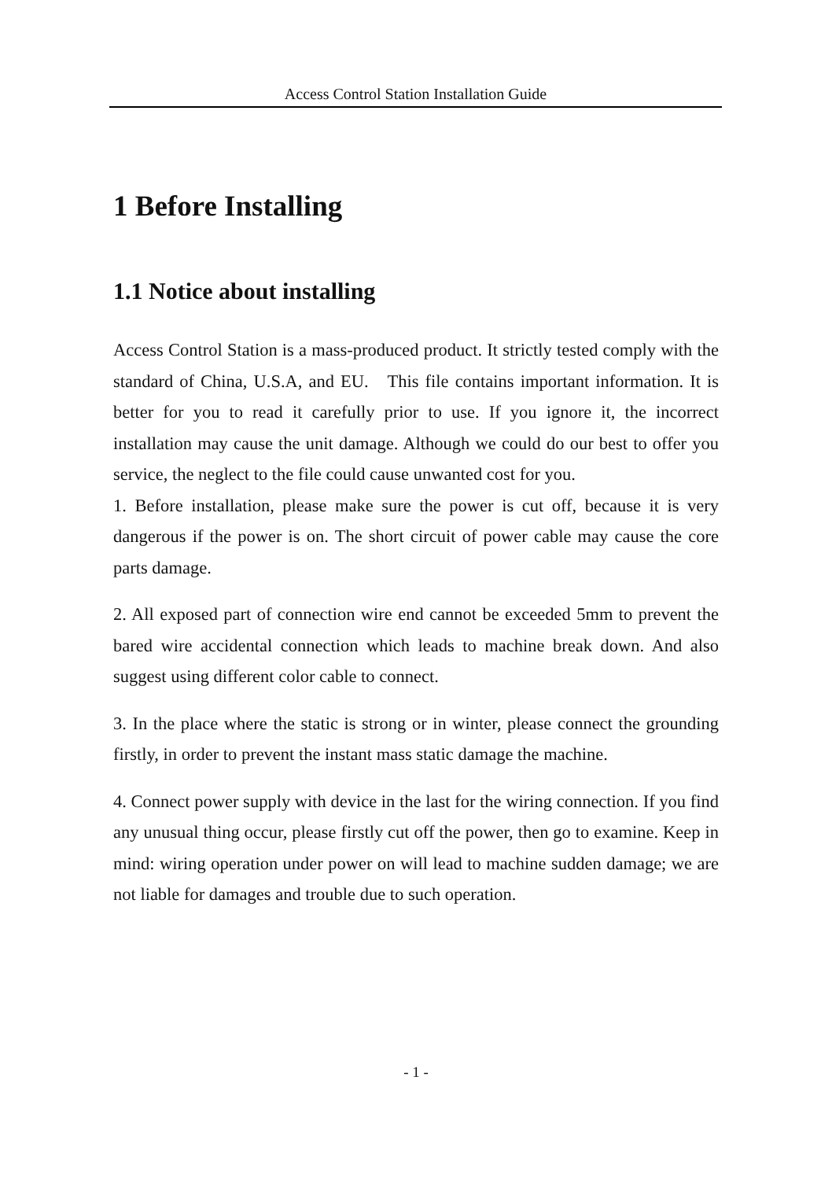Access Control Station Installation Guide
1 Before Installing
1.1 Notice about installing
Access Control Station is a mass-produced product. It strictly tested comply with the standard of China, U.S.A, and EU. This file contains important information. It is better for you to read it carefully prior to use. If you ignore it, the incorrect installation may cause the unit damage. Although we could do our best to offer you service, the neglect to the file could cause unwanted cost for you.
1. Before installation, please make sure the power is cut off, because it is very dangerous if the power is on. The short circuit of power cable may cause the core parts damage.
2. All exposed part of connection wire end cannot be exceeded 5mm to prevent the bared wire accidental connection which leads to machine break down. And also suggest using different color cable to connect.
3. In the place where the static is strong or in winter, please connect the grounding firstly, in order to prevent the instant mass static damage the machine.
4. Connect power supply with device in the last for the wiring connection. If you find any unusual thing occur, please firstly cut off the power, then go to examine. Keep in mind: wiring operation under power on will lead to machine sudden damage; we are not liable for damages and trouble due to such operation.
- 1 -